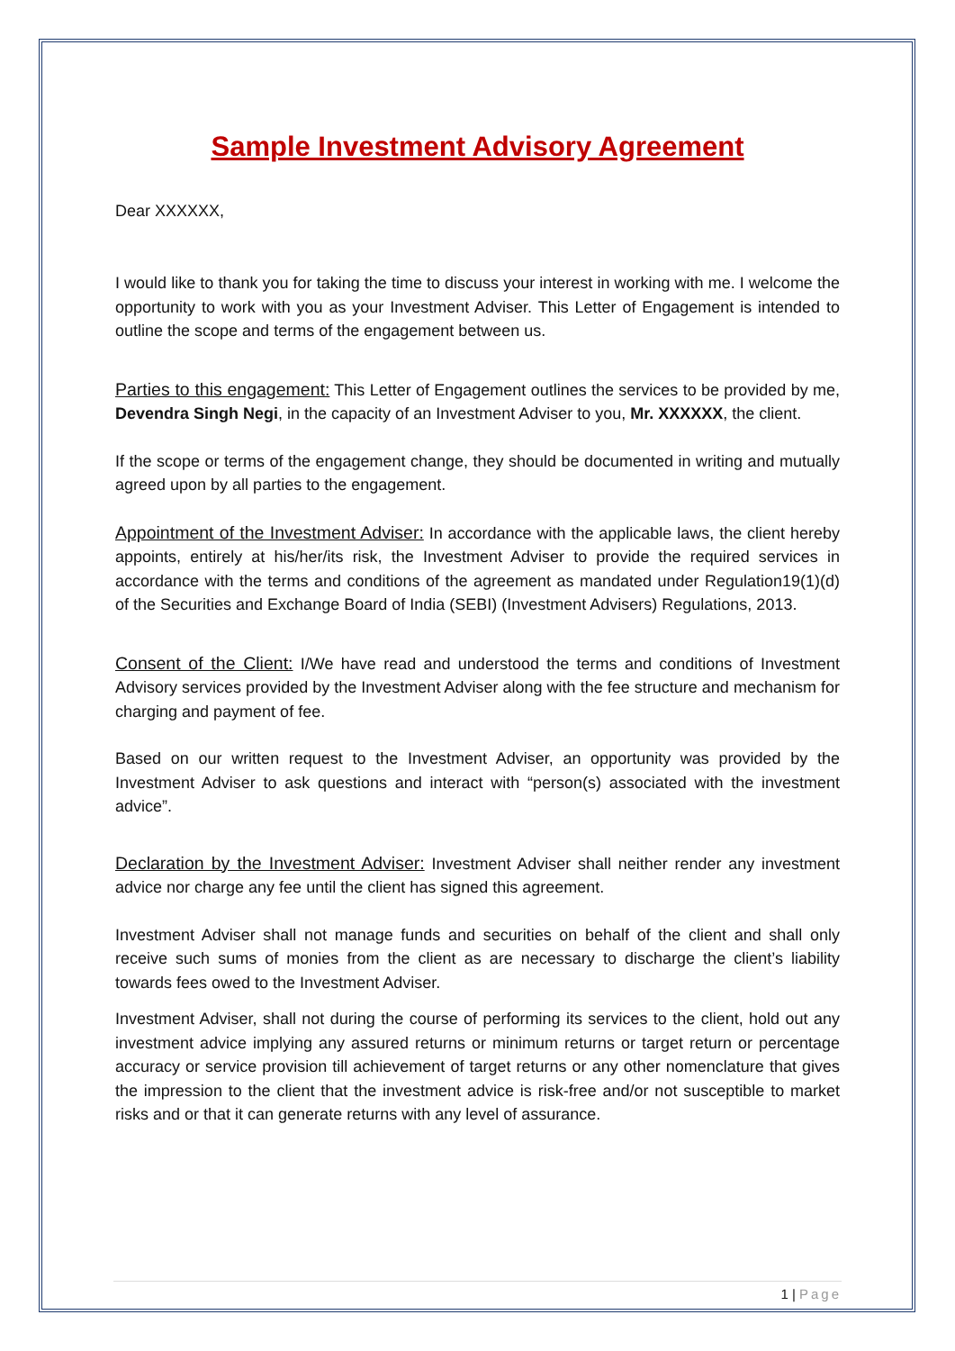Sample Investment Advisory Agreement
Dear XXXXXX,
I would like to thank you for taking the time to discuss your interest in working with me. I welcome the opportunity to work with you as your Investment Adviser. This Letter of Engagement is intended to outline the scope and terms of the engagement between us.
Parties to this engagement: This Letter of Engagement outlines the services to be provided by me, Devendra Singh Negi, in the capacity of an Investment Adviser to you, Mr. XXXXXX, the client.
If the scope or terms of the engagement change, they should be documented in writing and mutually agreed upon by all parties to the engagement.
Appointment of the Investment Adviser: In accordance with the applicable laws, the client hereby appoints, entirely at his/her/its risk, the Investment Adviser to provide the required services in accordance with the terms and conditions of the agreement as mandated under Regulation19(1)(d) of the Securities and Exchange Board of India (SEBI) (Investment Advisers) Regulations, 2013.
Consent of the Client: I/We have read and understood the terms and conditions of Investment Advisory services provided by the Investment Adviser along with the fee structure and mechanism for charging and payment of fee.
Based on our written request to the Investment Adviser, an opportunity was provided by the Investment Adviser to ask questions and interact with “person(s) associated with the investment advice”.
Declaration by the Investment Adviser: Investment Adviser shall neither render any investment advice nor charge any fee until the client has signed this agreement.
Investment Adviser shall not manage funds and securities on behalf of the client and shall only receive such sums of monies from the client as are necessary to discharge the client’s liability towards fees owed to the Investment Adviser.
Investment Adviser, shall not during the course of performing its services to the client, hold out any investment advice implying any assured returns or minimum returns or target return or percentage accuracy or service provision till achievement of target returns or any other nomenclature that gives the impression to the client that the investment advice is risk-free and/or not susceptible to market risks and or that it can generate returns with any level of assurance.
1 | Page